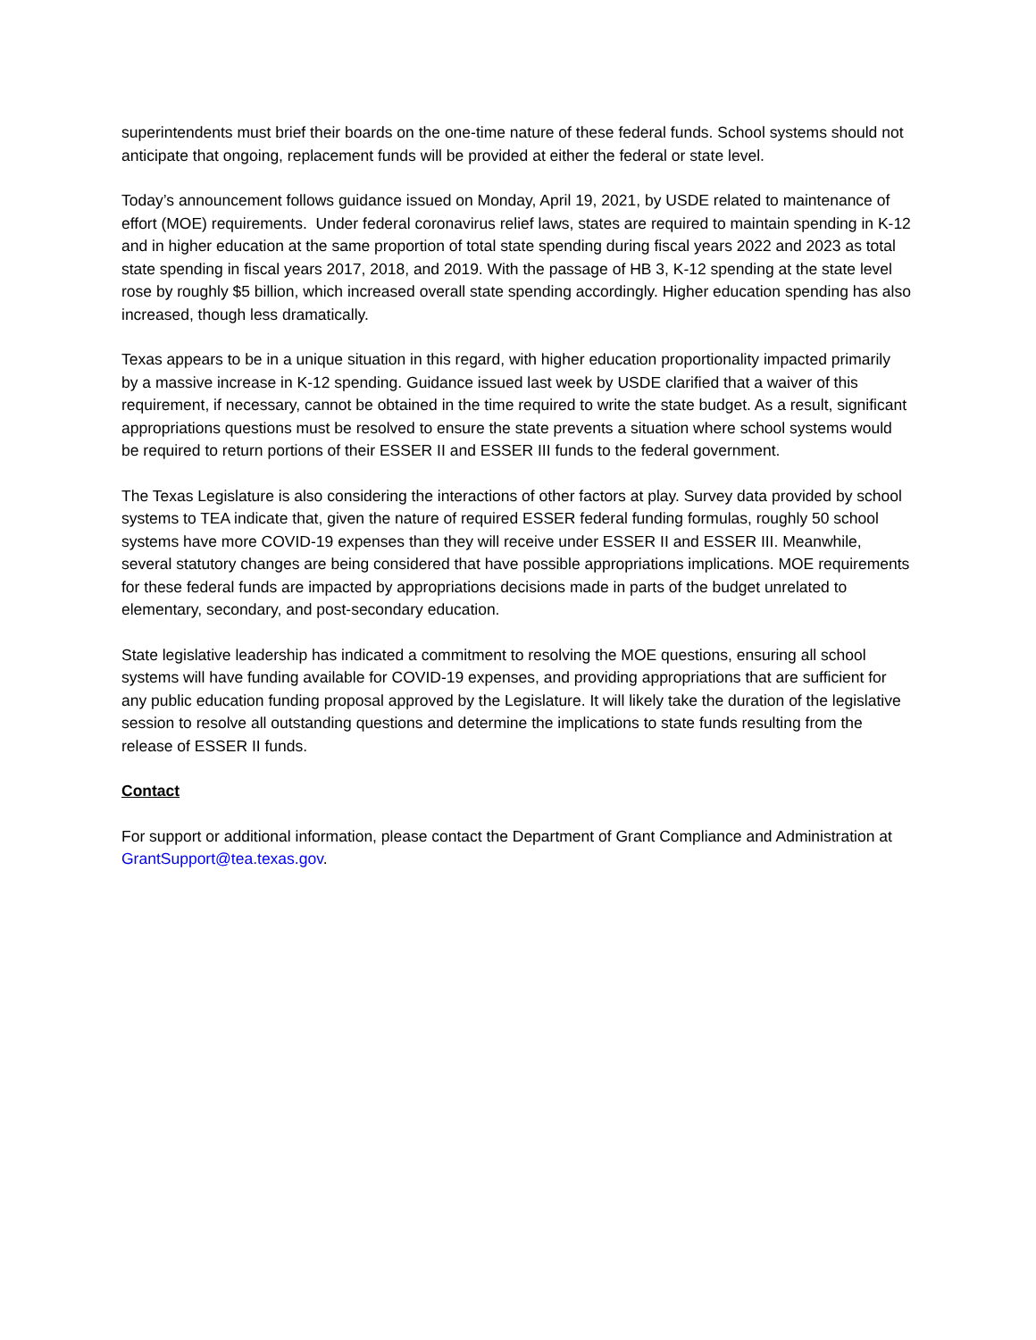superintendents must brief their boards on the one-time nature of these federal funds. School systems should not anticipate that ongoing, replacement funds will be provided at either the federal or state level.
Today’s announcement follows guidance issued on Monday, April 19, 2021, by USDE related to maintenance of effort (MOE) requirements. Under federal coronavirus relief laws, states are required to maintain spending in K-12 and in higher education at the same proportion of total state spending during fiscal years 2022 and 2023 as total state spending in fiscal years 2017, 2018, and 2019. With the passage of HB 3, K-12 spending at the state level rose by roughly $5 billion, which increased overall state spending accordingly. Higher education spending has also increased, though less dramatically.
Texas appears to be in a unique situation in this regard, with higher education proportionality impacted primarily by a massive increase in K-12 spending. Guidance issued last week by USDE clarified that a waiver of this requirement, if necessary, cannot be obtained in the time required to write the state budget. As a result, significant appropriations questions must be resolved to ensure the state prevents a situation where school systems would be required to return portions of their ESSER II and ESSER III funds to the federal government.
The Texas Legislature is also considering the interactions of other factors at play. Survey data provided by school systems to TEA indicate that, given the nature of required ESSER federal funding formulas, roughly 50 school systems have more COVID-19 expenses than they will receive under ESSER II and ESSER III. Meanwhile, several statutory changes are being considered that have possible appropriations implications. MOE requirements for these federal funds are impacted by appropriations decisions made in parts of the budget unrelated to elementary, secondary, and post-secondary education.
State legislative leadership has indicated a commitment to resolving the MOE questions, ensuring all school systems will have funding available for COVID-19 expenses, and providing appropriations that are sufficient for any public education funding proposal approved by the Legislature. It will likely take the duration of the legislative session to resolve all outstanding questions and determine the implications to state funds resulting from the release of ESSER II funds.
Contact
For support or additional information, please contact the Department of Grant Compliance and Administration at GrantSupport@tea.texas.gov.